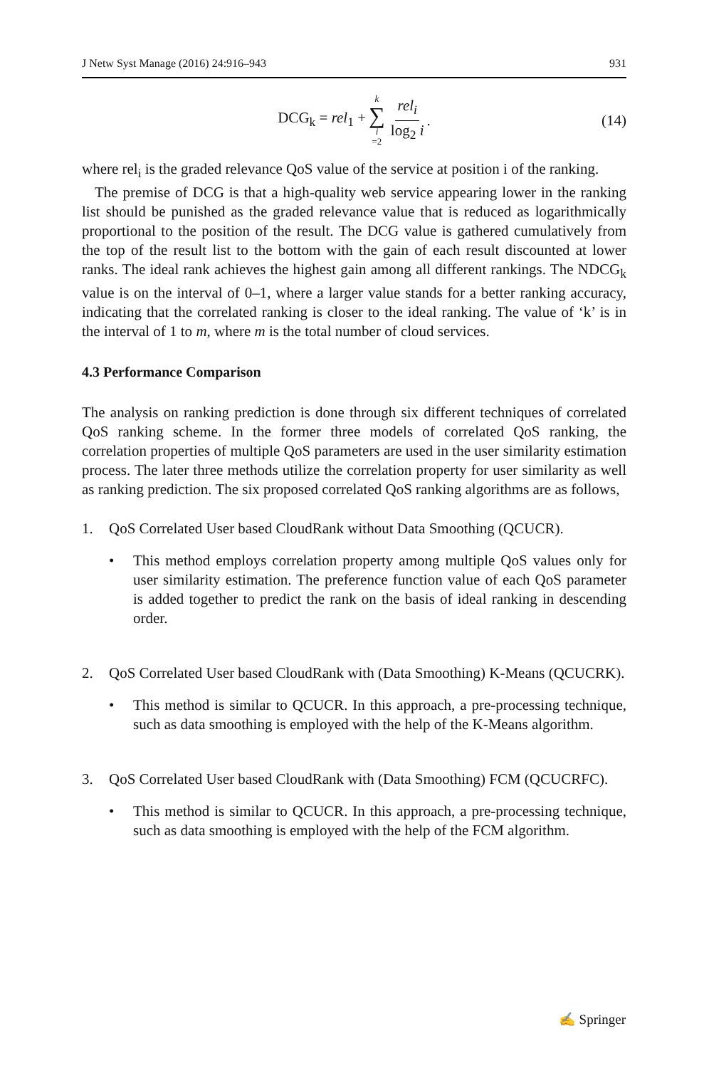J Netw Syst Manage (2016) 24:916–943 931
DCG<sub>k</sub> = rel<sub>1</sub> + k ∑ i =2 rel<sub>i</sub> log<sub>2</sub> i. (14)
where rel<sub>i</sub> is the graded relevance QoS value of the service at position i of the ranking.
The premise of DCG is that a high-quality web service appearing lower in the ranking list should be punished as the graded relevance value that is reduced as logarithmically proportional to the position of the result. The DCG value is gathered cumulatively from the top of the result list to the bottom with the gain of each result discounted at lower ranks. The ideal rank achieves the highest gain among all different rankings. The NDCG<sub>k</sub> value is on the interval of 0–1, where a larger value stands for a better ranking accuracy, indicating that the correlated ranking is closer to the ideal ranking. The value of ‘k’ is in the interval of 1 to m, where m is the total number of cloud services.
4.3 Performance Comparison
The analysis on ranking prediction is done through six different techniques of correlated QoS ranking scheme. In the former three models of correlated QoS ranking, the correlation properties of multiple QoS parameters are used in the user similarity estimation process. The later three methods utilize the correlation property for user similarity as well as ranking prediction. The six proposed correlated QoS ranking algorithms are as follows,
1. QoS Correlated User based CloudRank without Data Smoothing (QCUCR).
• This method employs correlation property among multiple QoS values only for user similarity estimation. The preference function value of each QoS parameter is added together to predict the rank on the basis of ideal ranking in descending order.
2. QoS Correlated User based CloudRank with (Data Smoothing) K-Means (QCUCRK).
• This method is similar to QCUCR. In this approach, a pre-processing technique, such as data smoothing is employed with the help of the K-Means algorithm.
3. QoS Correlated User based CloudRank with (Data Smoothing) FCM (QCUCRFC).
• This method is similar to QCUCR. In this approach, a pre-processing technique, such as data smoothing is employed with the help of the FCM algorithm.
✍ Springer